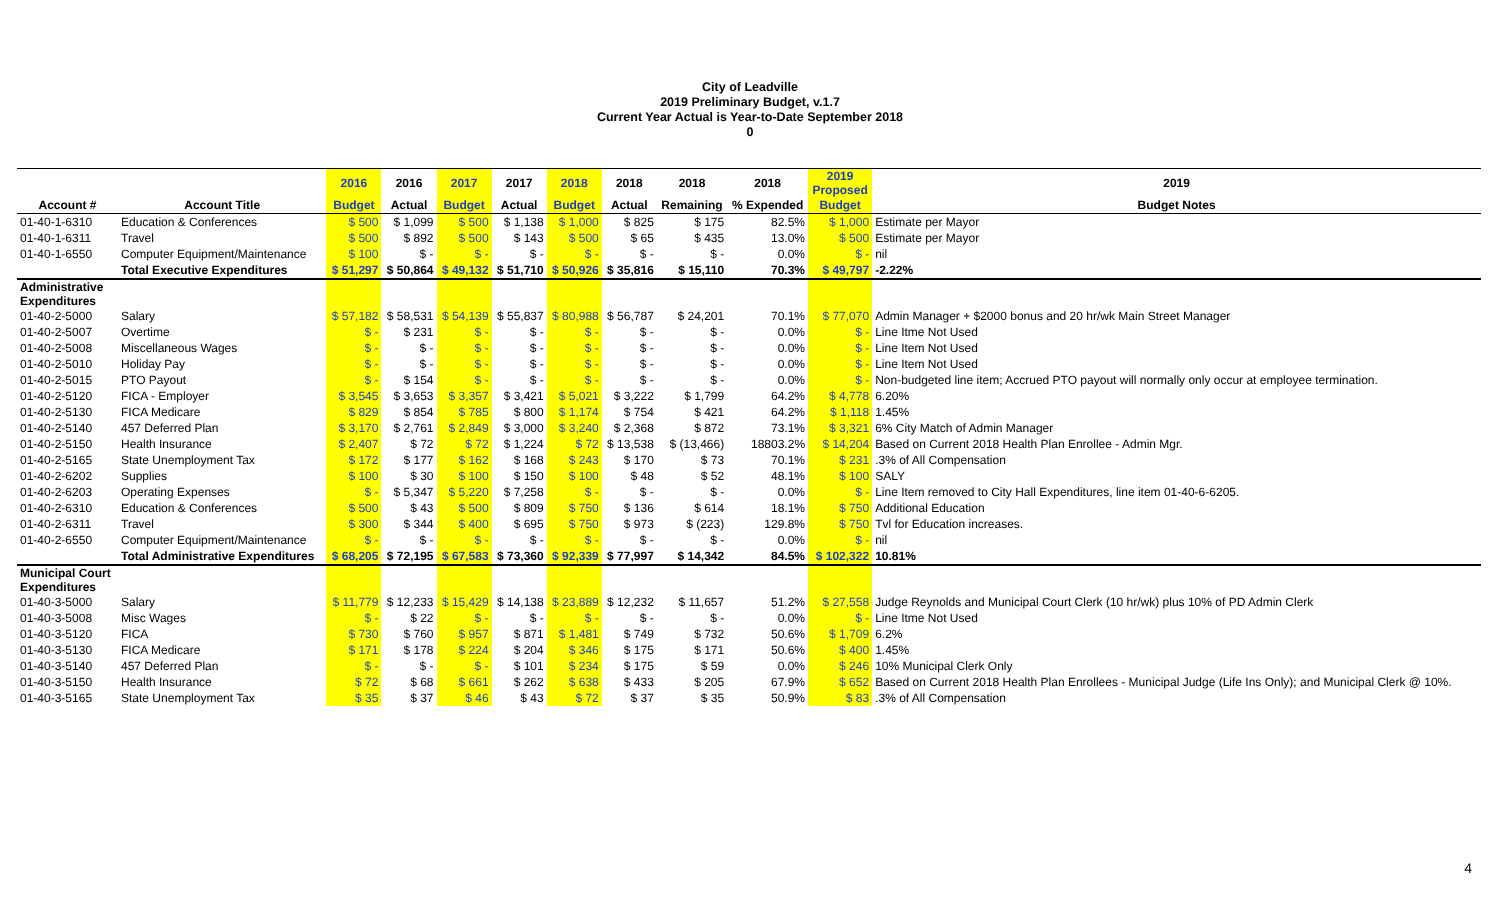City of Leadville
2019 Preliminary Budget, v.1.7
Current Year Actual is Year-to-Date September 2018
0
| | | 2016 | 2016 | 2017 | 2017 | 2018 | 2018 | 2018 | 2018 | 2019 Proposed | 2019 |
| --- | --- | --- | --- | --- | --- | --- | --- | --- | --- | --- | --- |
| Account # | Account Title | Budget | Actual | Budget | Actual | Budget | Actual | Remaining | % Expended | Budget | Budget Notes |
| 01-40-1-6310 | Education & Conferences | $ 500 | $ 1,099 | $ 500 | $ 1,138 | $ 1,000 | $ 825 | $ 175 | 82.5% | $ 1,000 | Estimate per Mayor |
| 01-40-1-6311 | Travel | $ 500 | $ 892 | $ 500 | $ 143 | $ 500 | $ 65 | $ 435 | 13.0% | $ 500 | Estimate per Mayor |
| 01-40-1-6550 | Computer Equipment/Maintenance | $ 100 | $ - | $ - | $ - | $ - | $ - | $ - | 0.0% | $ - | nil |
| | Total Executive Expenditures | $ 51,297 | $ 50,864 | $ 49,132 | $ 51,710 | $ 50,926 | $ 35,816 | $ 15,110 | 70.3% | $ 49,797 | -2.22% |
| Administrative Expenditures | | | | | | | | | | | |
| 01-40-2-5000 | Salary | $ 57,182 | $ 58,531 | $ 54,139 | $ 55,837 | $ 80,988 | $ 56,787 | $ 24,201 | 70.1% | $ 77,070 | Admin Manager + $2000 bonus and 20 hr/wk Main Street Manager |
| 01-40-2-5007 | Overtime | $ - | $ 231 | $ - | $ - | $ - | $ - | $ - | 0.0% | $ - | Line Itme Not Used |
| 01-40-2-5008 | Miscellaneous Wages | $ - | $ - | $ - | $ - | $ - | $ - | $ - | 0.0% | $ - | Line Item Not Used |
| 01-40-2-5010 | Holiday Pay | $ - | $ - | $ - | $ - | $ - | $ - | $ - | 0.0% | $ - | Line Item Not Used |
| 01-40-2-5015 | PTO Payout | $ - | $ 154 | $ - | $ - | $ - | $ - | $ - | 0.0% | $ - | Non-budgeted line item; Accrued PTO payout will normally only occur at employee termination. |
| 01-40-2-5120 | FICA - Employer | $ 3,545 | $ 3,653 | $ 3,357 | $ 3,421 | $ 5,021 | $ 3,222 | $ 1,799 | 64.2% | $ 4,778 | 6.20% |
| 01-40-2-5130 | FICA Medicare | $ 829 | $ 854 | $ 785 | $ 800 | $ 1,174 | $ 754 | $ 421 | 64.2% | $ 1,118 | 1.45% |
| 01-40-2-5140 | 457 Deferred Plan | $ 3,170 | $ 2,761 | $ 2,849 | $ 3,000 | $ 3,240 | $ 2,368 | $ 872 | 73.1% | $ 3,321 | 6% City Match of Admin Manager |
| 01-40-2-5150 | Health Insurance | $ 2,407 | $ 72 | $ 72 | $ 1,224 | $ 72 | $ 13,538 | $ (13,466) | 18803.2% | $ 14,204 | Based on Current 2018 Health Plan Enrollee - Admin Mgr. |
| 01-40-2-5165 | State Unemployment Tax | $ 172 | $ 177 | $ 162 | $ 168 | $ 243 | $ 170 | $ 73 | 70.1% | $ 231 | .3% of All Compensation |
| 01-40-2-6202 | Supplies | $ 100 | $ 30 | $ 100 | $ 150 | $ 100 | $ 48 | $ 52 | 48.1% | $ 100 | SALY |
| 01-40-2-6203 | Operating Expenses | $ - | $ 5,347 | $ 5,220 | $ 7,258 | $ - | $ - | $ - | 0.0% | $ - | Line Item removed to City Hall Expenditures, line item 01-40-6-6205. |
| 01-40-2-6310 | Education & Conferences | $ 500 | $ 43 | $ 500 | $ 809 | $ 750 | $ 136 | $ 614 | 18.1% | $ 750 | Additional Education |
| 01-40-2-6311 | Travel | $ 300 | $ 344 | $ 400 | $ 695 | $ 750 | $ 973 | $ (223) | 129.8% | $ 750 | Tvl for Education increases. |
| 01-40-2-6550 | Computer Equipment/Maintenance | $ - | $ - | $ - | $ - | $ - | $ - | $ - | 0.0% | $ - | nil |
| | Total Administrative Expenditures | $ 68,205 | $ 72,195 | $ 67,583 | $ 73,360 | $ 92,339 | $ 77,997 | $ 14,342 | 84.5% | $ 102,322 | 10.81% |
| Municipal Court Expenditures | | | | | | | | | | | |
| 01-40-3-5000 | Salary | $ 11,779 | $ 12,233 | $ 15,429 | $ 14,138 | $ 23,889 | $ 12,232 | $ 11,657 | 51.2% | $ 27,558 | Judge Reynolds and Municipal Court Clerk (10 hr/wk) plus 10% of PD Admin Clerk |
| 01-40-3-5008 | Misc Wages | $ - | $ 22 | $ - | $ - | $ - | $ - | $ - | 0.0% | $ - | Line Itme Not Used |
| 01-40-3-5120 | FICA | $ 730 | $ 760 | $ 957 | $ 871 | $ 1,481 | $ 749 | $ 732 | 50.6% | $ 1,709 | 6.2% |
| 01-40-3-5130 | FICA Medicare | $ 171 | $ 178 | $ 224 | $ 204 | $ 346 | $ 175 | $ 171 | 50.6% | $ 400 | 1.45% |
| 01-40-3-5140 | 457 Deferred Plan | $ - | $ - | $ - | $ 101 | $ 234 | $ 175 | $ 59 | 0.0% | $ 246 | 10% Municipal Clerk Only |
| 01-40-3-5150 | Health Insurance | $ 72 | $ 68 | $ 661 | $ 262 | $ 638 | $ 433 | $ 205 | 67.9% | $ 652 | Based on Current 2018 Health Plan Enrollees - Municipal Judge (Life Ins Only); and Municipal Clerk @ 10%. |
| 01-40-3-5165 | State Unemployment Tax | $ 35 | $ 37 | $ 46 | $ 43 | $ 72 | $ 37 | $ 35 | 50.9% | $ 83 | .3% of All Compensation |
4